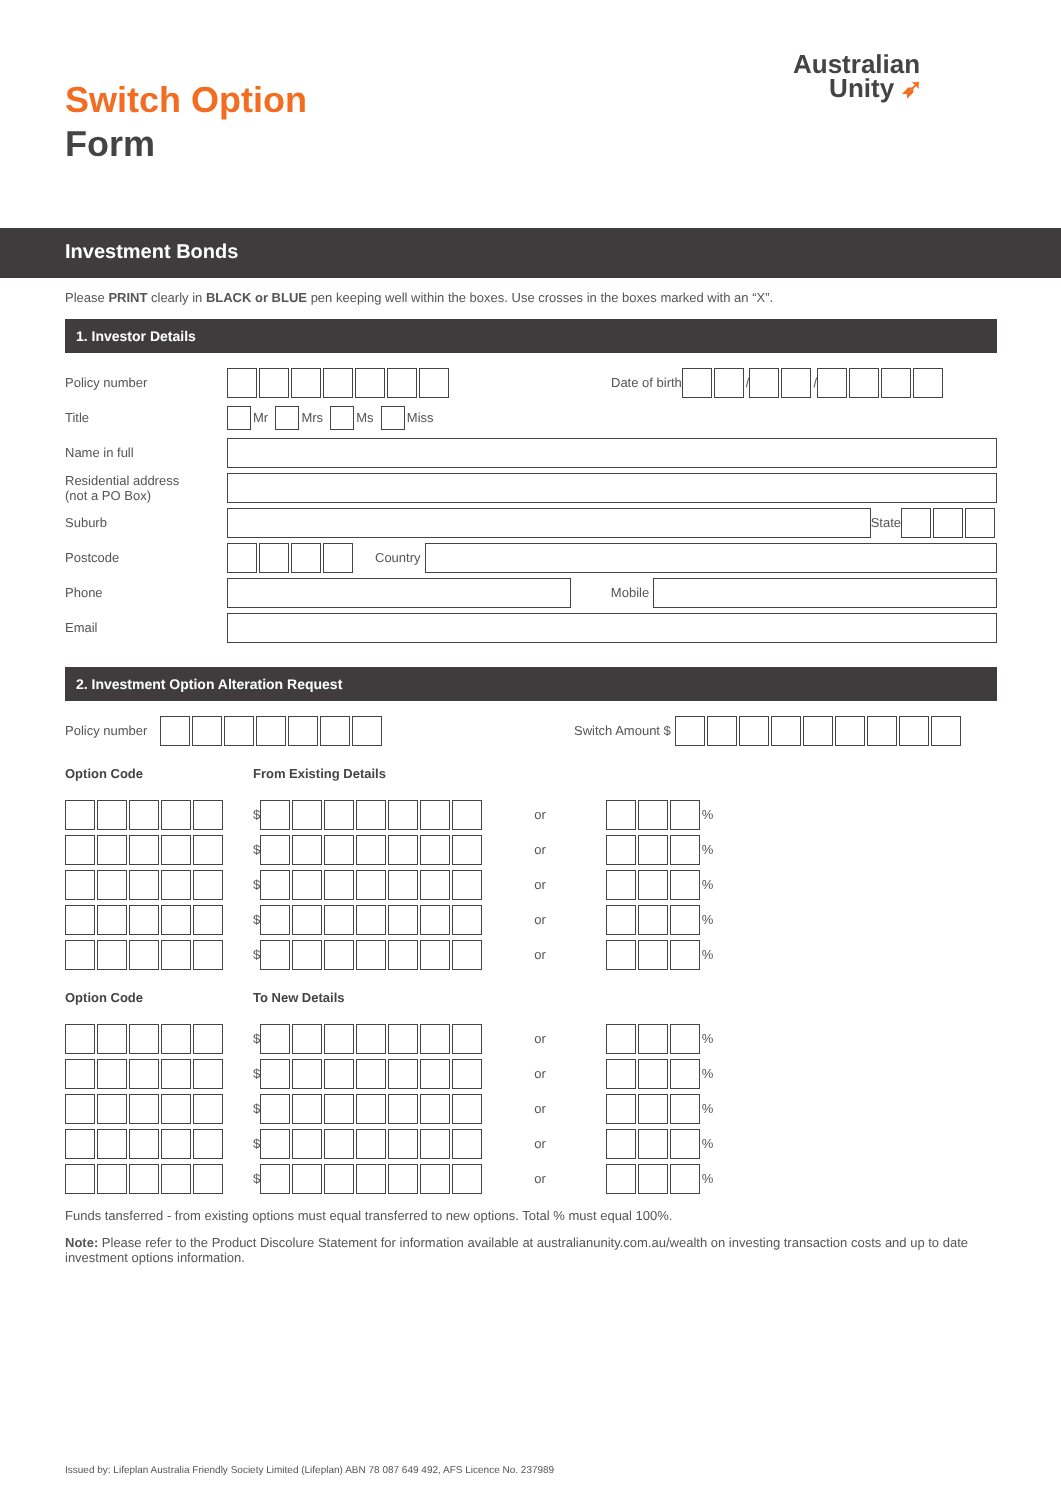Switch Option
Form
Australian
Unity ➶
Investment Bonds
Please PRINT clearly in BLACK or BLUE pen keeping well within the boxes. Use crosses in the boxes marked with an “X”.
1. Investor Details
Policy number Date of birth / /
Title Mr Mrs Ms Miss
Name in full
Residential address
(not a PO Box)
Suburb State
Postcode Country
Phone Mobile
Email
2. Investment Option Alteration Request
Policy number Switch Amount $
Option Code From Existing Details
$ or %
$ or %
$ or %
$ or %
$ or %
Option Code To New Details
$ or %
$ or %
$ or %
$ or %
$ or %
Funds tansferred - from existing options must equal transferred to new options. Total % must equal 100%.
Note: Please refer to the Product Discolure Statement for information available at australianunity.com.au/wealth on investing transaction costs and up to date investment options information.
Issued by: Lifeplan Australia Friendly Society Limited (Lifeplan) ABN 78 087 649 492, AFS Licence No. 237989